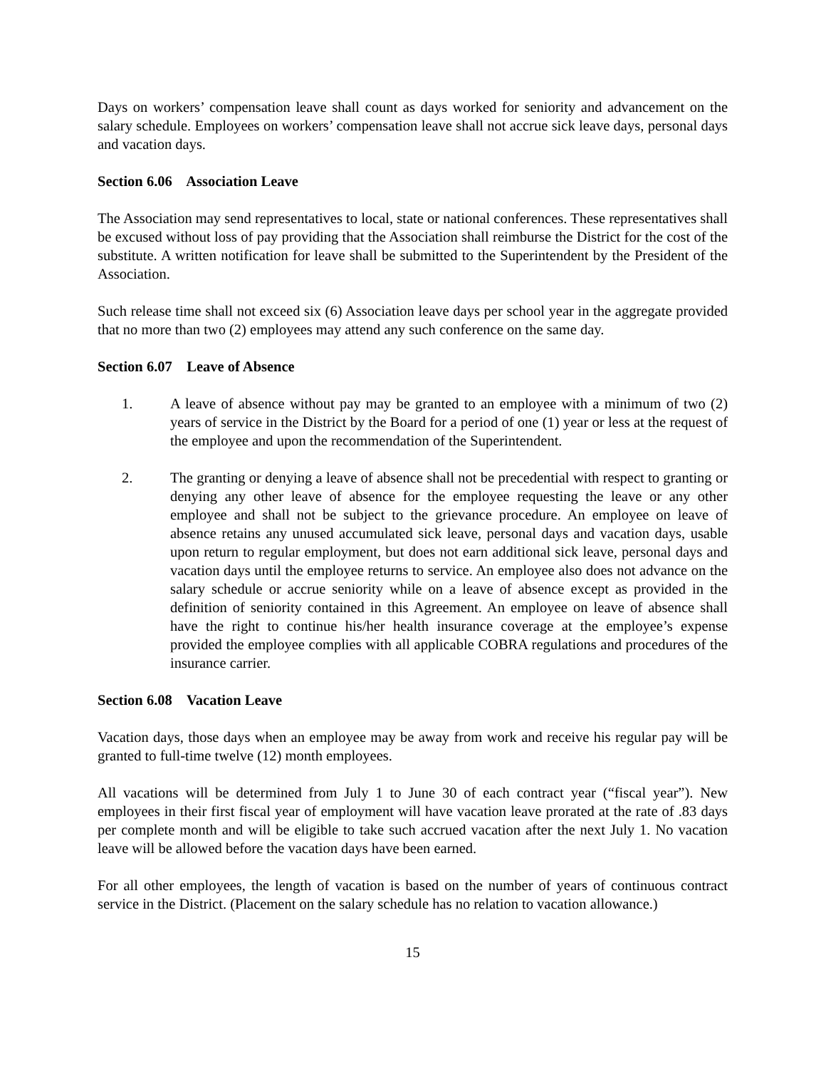Days on workers’ compensation leave shall count as days worked for seniority and advancement on the salary schedule. Employees on workers’ compensation leave shall not accrue sick leave days, personal days and vacation days.
Section 6.06 Association Leave
The Association may send representatives to local, state or national conferences. These representatives shall be excused without loss of pay providing that the Association shall reimburse the District for the cost of the substitute. A written notification for leave shall be submitted to the Superintendent by the President of the Association.
Such release time shall not exceed six (6) Association leave days per school year in the aggregate provided that no more than two (2) employees may attend any such conference on the same day.
Section 6.07 Leave of Absence
1. A leave of absence without pay may be granted to an employee with a minimum of two (2) years of service in the District by the Board for a period of one (1) year or less at the request of the employee and upon the recommendation of the Superintendent.
2. The granting or denying a leave of absence shall not be precedential with respect to granting or denying any other leave of absence for the employee requesting the leave or any other employee and shall not be subject to the grievance procedure. An employee on leave of absence retains any unused accumulated sick leave, personal days and vacation days, usable upon return to regular employment, but does not earn additional sick leave, personal days and vacation days until the employee returns to service. An employee also does not advance on the salary schedule or accrue seniority while on a leave of absence except as provided in the definition of seniority contained in this Agreement. An employee on leave of absence shall have the right to continue his/her health insurance coverage at the employee’s expense provided the employee complies with all applicable COBRA regulations and procedures of the insurance carrier.
Section 6.08 Vacation Leave
Vacation days, those days when an employee may be away from work and receive his regular pay will be granted to full-time twelve (12) month employees.
All vacations will be determined from July 1 to June 30 of each contract year (“fiscal year”). New employees in their first fiscal year of employment will have vacation leave prorated at the rate of .83 days per complete month and will be eligible to take such accrued vacation after the next July 1. No vacation leave will be allowed before the vacation days have been earned.
For all other employees, the length of vacation is based on the number of years of continuous contract service in the District. (Placement on the salary schedule has no relation to vacation allowance.)
15